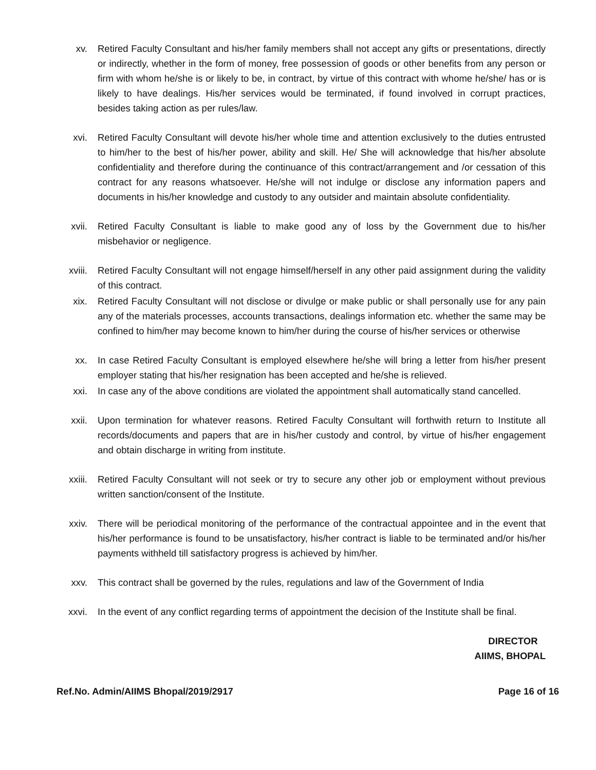xv. Retired Faculty Consultant and his/her family members shall not accept any gifts or presentations, directly or indirectly, whether in the form of money, free possession of goods or other benefits from any person or firm with whom he/she is or likely to be, in contract, by virtue of this contract with whome he/she/ has or is likely to have dealings. His/her services would be terminated, if found involved in corrupt practices, besides taking action as per rules/law.
xvi. Retired Faculty Consultant will devote his/her whole time and attention exclusively to the duties entrusted to him/her to the best of his/her power, ability and skill. He/ She will acknowledge that his/her absolute confidentiality and therefore during the continuance of this contract/arrangement and /or cessation of this contract for any reasons whatsoever. He/she will not indulge or disclose any information papers and documents in his/her knowledge and custody to any outsider and maintain absolute confidentiality.
xvii. Retired Faculty Consultant is liable to make good any of loss by the Government due to his/her misbehavior or negligence.
xviii. Retired Faculty Consultant will not engage himself/herself in any other paid assignment during the validity of this contract.
xix. Retired Faculty Consultant will not disclose or divulge or make public or shall personally use for any pain any of the materials processes, accounts transactions, dealings information etc. whether the same may be confined to him/her may become known to him/her during the course of his/her services or otherwise
xx. In case Retired Faculty Consultant is employed elsewhere he/she will bring a letter from his/her present employer stating that his/her resignation has been accepted and he/she is relieved.
xxi. In case any of the above conditions are violated the appointment shall automatically stand cancelled.
xxii. Upon termination for whatever reasons. Retired Faculty Consultant will forthwith return to Institute all records/documents and papers that are in his/her custody and control, by virtue of his/her engagement and obtain discharge in writing from institute.
xxiii. Retired Faculty Consultant will not seek or try to secure any other job or employment without previous written sanction/consent of the Institute.
xxiv. There will be periodical monitoring of the performance of the contractual appointee and in the event that his/her performance is found to be unsatisfactory, his/her contract is liable to be terminated and/or his/her payments withheld till satisfactory progress is achieved by him/her.
xxv. This contract shall be governed by the rules, regulations and law of the Government of India
xxvi. In the event of any conflict regarding terms of appointment the decision of the Institute shall be final.
DIRECTOR
AIIMS, BHOPAL
Ref.No. Admin/AIIMS Bhopal/2019/2917 Page 16 of 16